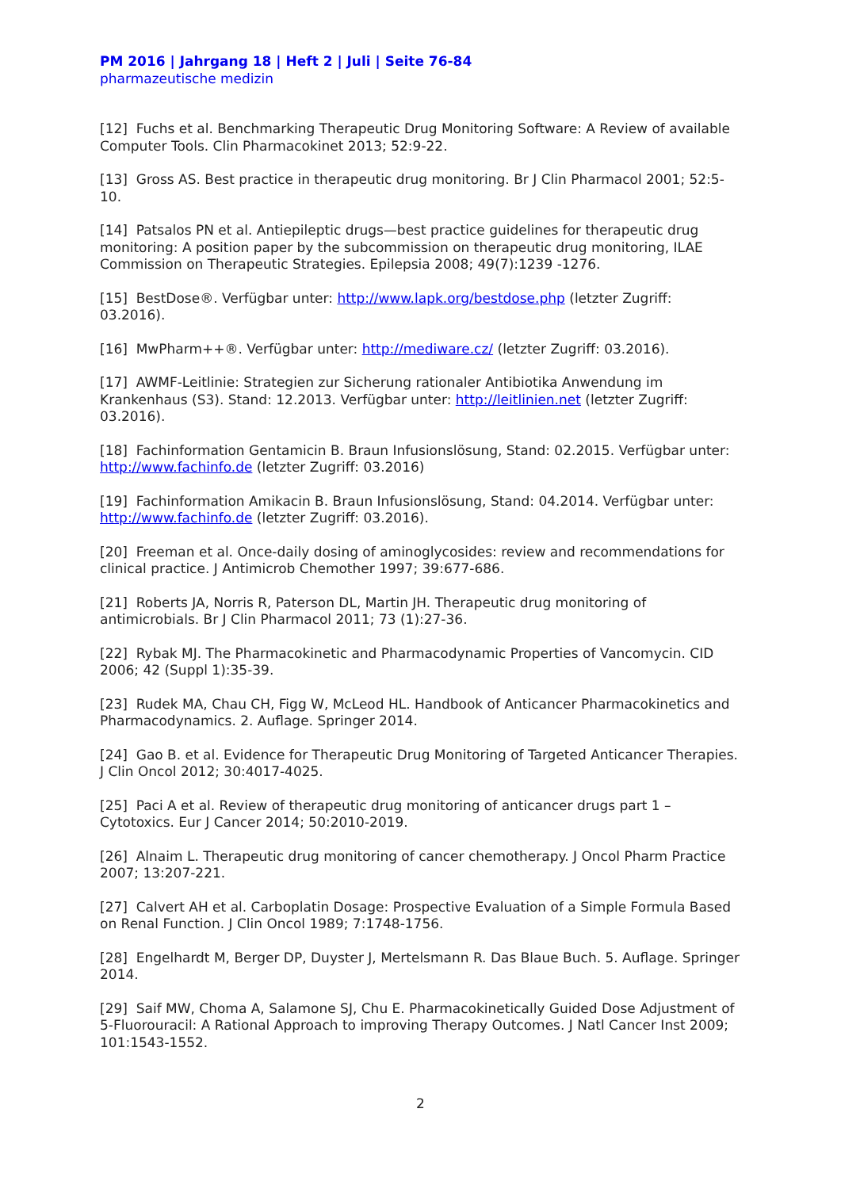PM 2016 | Jahrgang 18 | Heft 2 | Juli | Seite 76-84
pharmazeutische medizin
[12] Fuchs et al. Benchmarking Therapeutic Drug Monitoring Software: A Review of available Computer Tools. Clin Pharmacokinet 2013; 52:9-22.
[13] Gross AS. Best practice in therapeutic drug monitoring. Br J Clin Pharmacol 2001; 52:5-10.
[14] Patsalos PN et al. Antiepileptic drugs—best practice guidelines for therapeutic drug monitoring: A position paper by the subcommission on therapeutic drug monitoring, ILAE Commission on Therapeutic Strategies. Epilepsia 2008; 49(7):1239 -1276.
[15] BestDose®. Verfügbar unter: http://www.lapk.org/bestdose.php (letzter Zugriff: 03.2016).
[16] MwPharm++®. Verfügbar unter: http://mediware.cz/ (letzter Zugriff: 03.2016).
[17] AWMF-Leitlinie: Strategien zur Sicherung rationaler Antibiotika Anwendung im Krankenhaus (S3). Stand: 12.2013. Verfügbar unter: http://leitlinien.net (letzter Zugriff: 03.2016).
[18] Fachinformation Gentamicin B. Braun Infusionslösung, Stand: 02.2015. Verfügbar unter: http://www.fachinfo.de (letzter Zugriff: 03.2016)
[19] Fachinformation Amikacin B. Braun Infusionslösung, Stand: 04.2014. Verfügbar unter: http://www.fachinfo.de (letzter Zugriff: 03.2016).
[20] Freeman et al. Once-daily dosing of aminoglycosides: review and recommendations for clinical practice. J Antimicrob Chemother 1997; 39:677-686.
[21] Roberts JA, Norris R, Paterson DL, Martin JH. Therapeutic drug monitoring of antimicrobials. Br J Clin Pharmacol 2011; 73 (1):27-36.
[22] Rybak MJ. The Pharmacokinetic and Pharmacodynamic Properties of Vancomycin. CID 2006; 42 (Suppl 1):35-39.
[23] Rudek MA, Chau CH, Figg W, McLeod HL. Handbook of Anticancer Pharmacokinetics and Pharmacodynamics. 2. Auflage. Springer 2014.
[24] Gao B. et al. Evidence for Therapeutic Drug Monitoring of Targeted Anticancer Therapies. J Clin Oncol 2012; 30:4017-4025.
[25] Paci A et al. Review of therapeutic drug monitoring of anticancer drugs part 1 – Cytotoxics. Eur J Cancer 2014; 50:2010-2019.
[26] Alnaim L. Therapeutic drug monitoring of cancer chemotherapy. J Oncol Pharm Practice 2007; 13:207-221.
[27] Calvert AH et al. Carboplatin Dosage: Prospective Evaluation of a Simple Formula Based on Renal Function. J Clin Oncol 1989; 7:1748-1756.
[28] Engelhardt M, Berger DP, Duyster J, Mertelsmann R. Das Blaue Buch. 5. Auflage. Springer 2014.
[29] Saif MW, Choma A, Salamone SJ, Chu E. Pharmacokinetically Guided Dose Adjustment of 5-Fluorouracil: A Rational Approach to improving Therapy Outcomes. J Natl Cancer Inst 2009; 101:1543-1552.
2